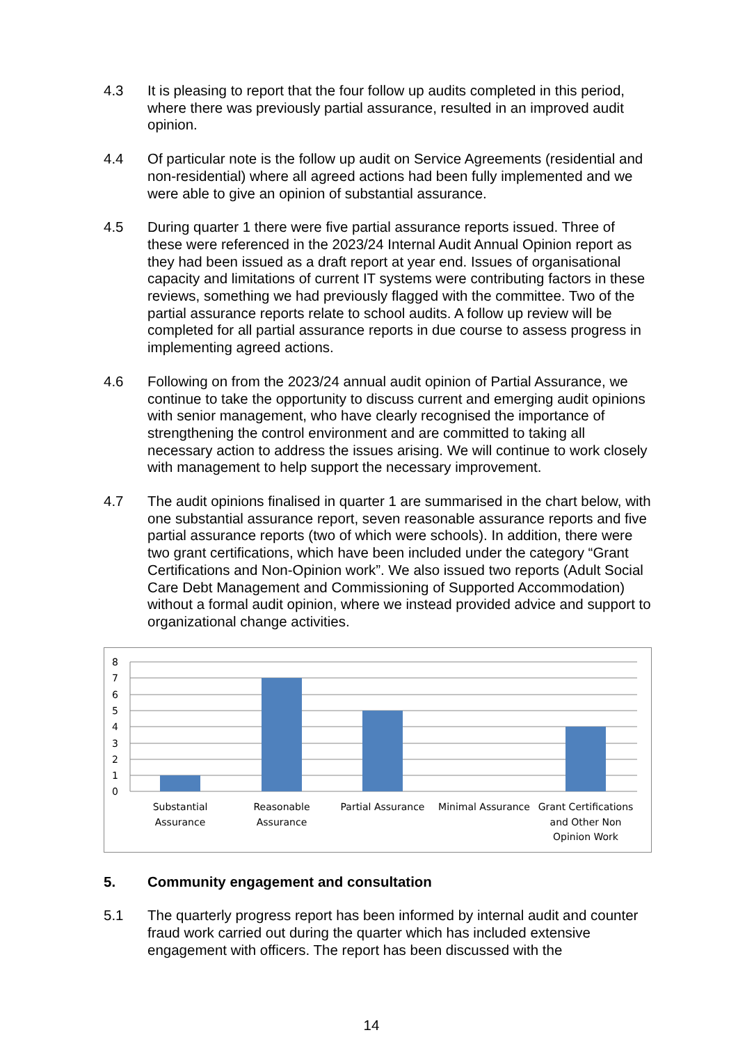4.3 It is pleasing to report that the four follow up audits completed in this period, where there was previously partial assurance, resulted in an improved audit opinion.
4.4 Of particular note is the follow up audit on Service Agreements (residential and non-residential) where all agreed actions had been fully implemented and we were able to give an opinion of substantial assurance.
4.5 During quarter 1 there were five partial assurance reports issued. Three of these were referenced in the 2023/24 Internal Audit Annual Opinion report as they had been issued as a draft report at year end. Issues of organisational capacity and limitations of current IT systems were contributing factors in these reviews, something we had previously flagged with the committee. Two of the partial assurance reports relate to school audits. A follow up review will be completed for all partial assurance reports in due course to assess progress in implementing agreed actions.
4.6 Following on from the 2023/24 annual audit opinion of Partial Assurance, we continue to take the opportunity to discuss current and emerging audit opinions with senior management, who have clearly recognised the importance of strengthening the control environment and are committed to taking all necessary action to address the issues arising. We will continue to work closely with management to help support the necessary improvement.
4.7 The audit opinions finalised in quarter 1 are summarised in the chart below, with one substantial assurance report, seven reasonable assurance reports and five partial assurance reports (two of which were schools). In addition, there were two grant certifications, which have been included under the category “Grant Certifications and Non-Opinion work”. We also issued two reports (Adult Social Care Debt Management and Commissioning of Supported Accommodation) without a formal audit opinion, where we instead provided advice and support to organizational change activities.
8
7
6
5
4
3
2
1
0
Substantial
Assurance
Reasonable
Assurance
Partial Assurance
Minimal Assurance
Grant Certifications
and Other Non
Opinion Work
5. Community engagement and consultation
5.1 The quarterly progress report has been informed by internal audit and counter fraud work carried out during the quarter which has included extensive engagement with officers. The report has been discussed with the
14